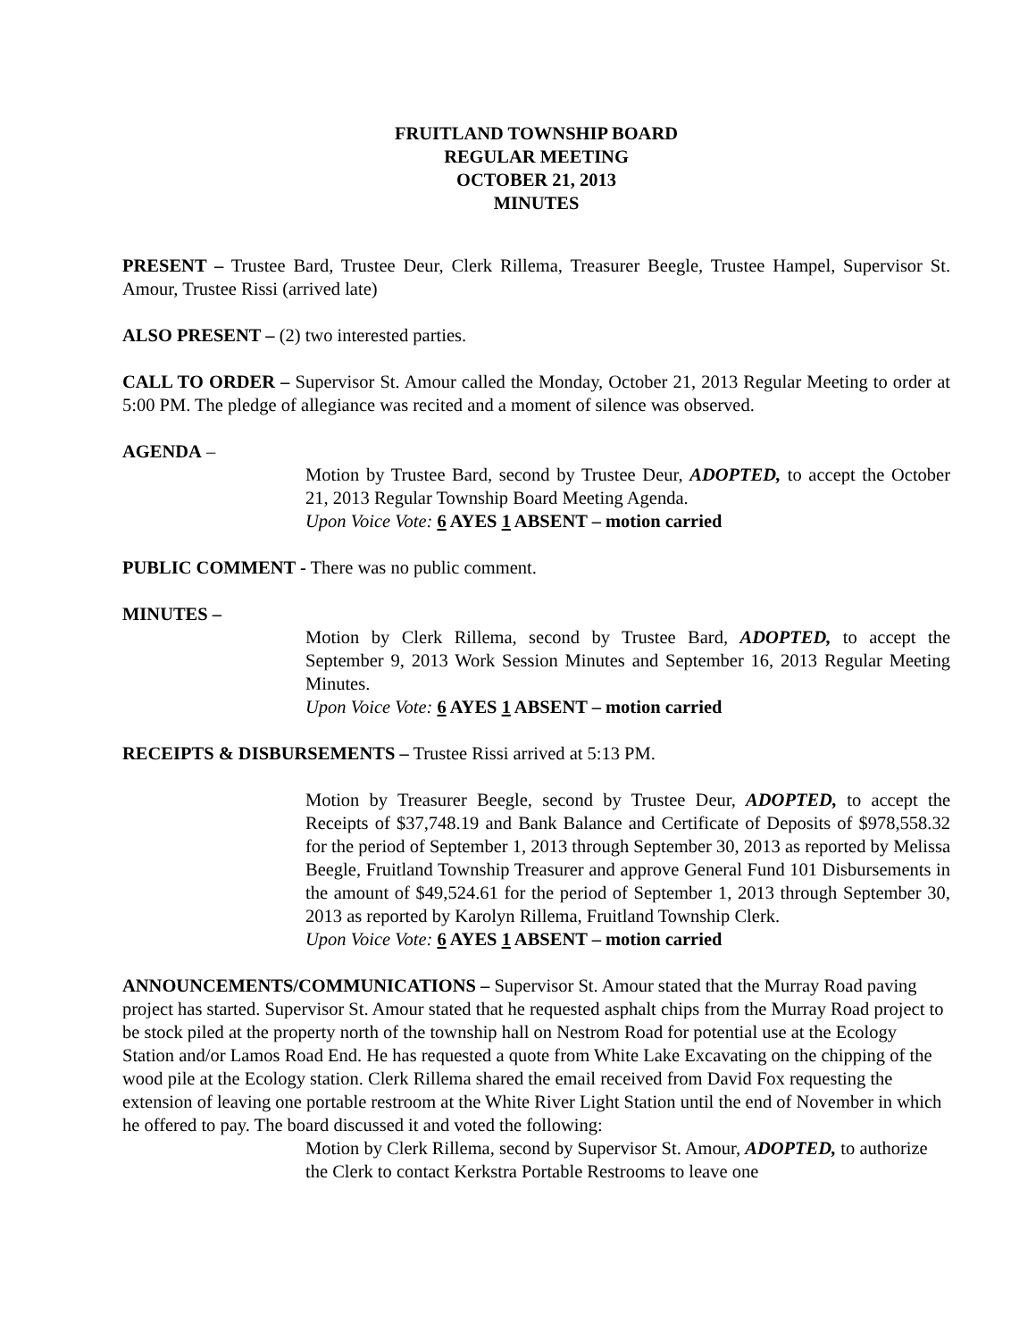FRUITLAND TOWNSHIP BOARD
REGULAR MEETING
OCTOBER 21, 2013
MINUTES
PRESENT – Trustee Bard, Trustee Deur, Clerk Rillema, Treasurer Beegle, Trustee Hampel, Supervisor St. Amour, Trustee Rissi (arrived late)
ALSO PRESENT – (2) two interested parties.
CALL TO ORDER – Supervisor St. Amour called the Monday, October 21, 2013 Regular Meeting to order at 5:00 PM. The pledge of allegiance was recited and a moment of silence was observed.
AGENDA –
Motion by Trustee Bard, second by Trustee Deur, ADOPTED, to accept the October 21, 2013 Regular Township Board Meeting Agenda.
Upon Voice Vote: 6 AYES 1 ABSENT – motion carried
PUBLIC COMMENT - There was no public comment.
MINUTES –
Motion by Clerk Rillema, second by Trustee Bard, ADOPTED, to accept the September 9, 2013 Work Session Minutes and September 16, 2013 Regular Meeting Minutes.
Upon Voice Vote: 6 AYES 1 ABSENT – motion carried
RECEIPTS & DISBURSEMENTS – Trustee Rissi arrived at 5:13 PM.
Motion by Treasurer Beegle, second by Trustee Deur, ADOPTED, to accept the Receipts of $37,748.19 and Bank Balance and Certificate of Deposits of $978,558.32 for the period of September 1, 2013 through September 30, 2013 as reported by Melissa Beegle, Fruitland Township Treasurer and approve General Fund 101 Disbursements in the amount of $49,524.61 for the period of September 1, 2013 through September 30, 2013 as reported by Karolyn Rillema, Fruitland Township Clerk.
Upon Voice Vote: 6 AYES 1 ABSENT – motion carried
ANNOUNCEMENTS/COMMUNICATIONS – Supervisor St. Amour stated that the Murray Road paving project has started. Supervisor St. Amour stated that he requested asphalt chips from the Murray Road project to be stock piled at the property north of the township hall on Nestrom Road for potential use at the Ecology Station and/or Lamos Road End. He has requested a quote from White Lake Excavating on the chipping of the wood pile at the Ecology station. Clerk Rillema shared the email received from David Fox requesting the extension of leaving one portable restroom at the White River Light Station until the end of November in which he offered to pay. The board discussed it and voted the following:
Motion by Clerk Rillema, second by Supervisor St. Amour, ADOPTED, to authorize the Clerk to contact Kerkstra Portable Restrooms to leave one